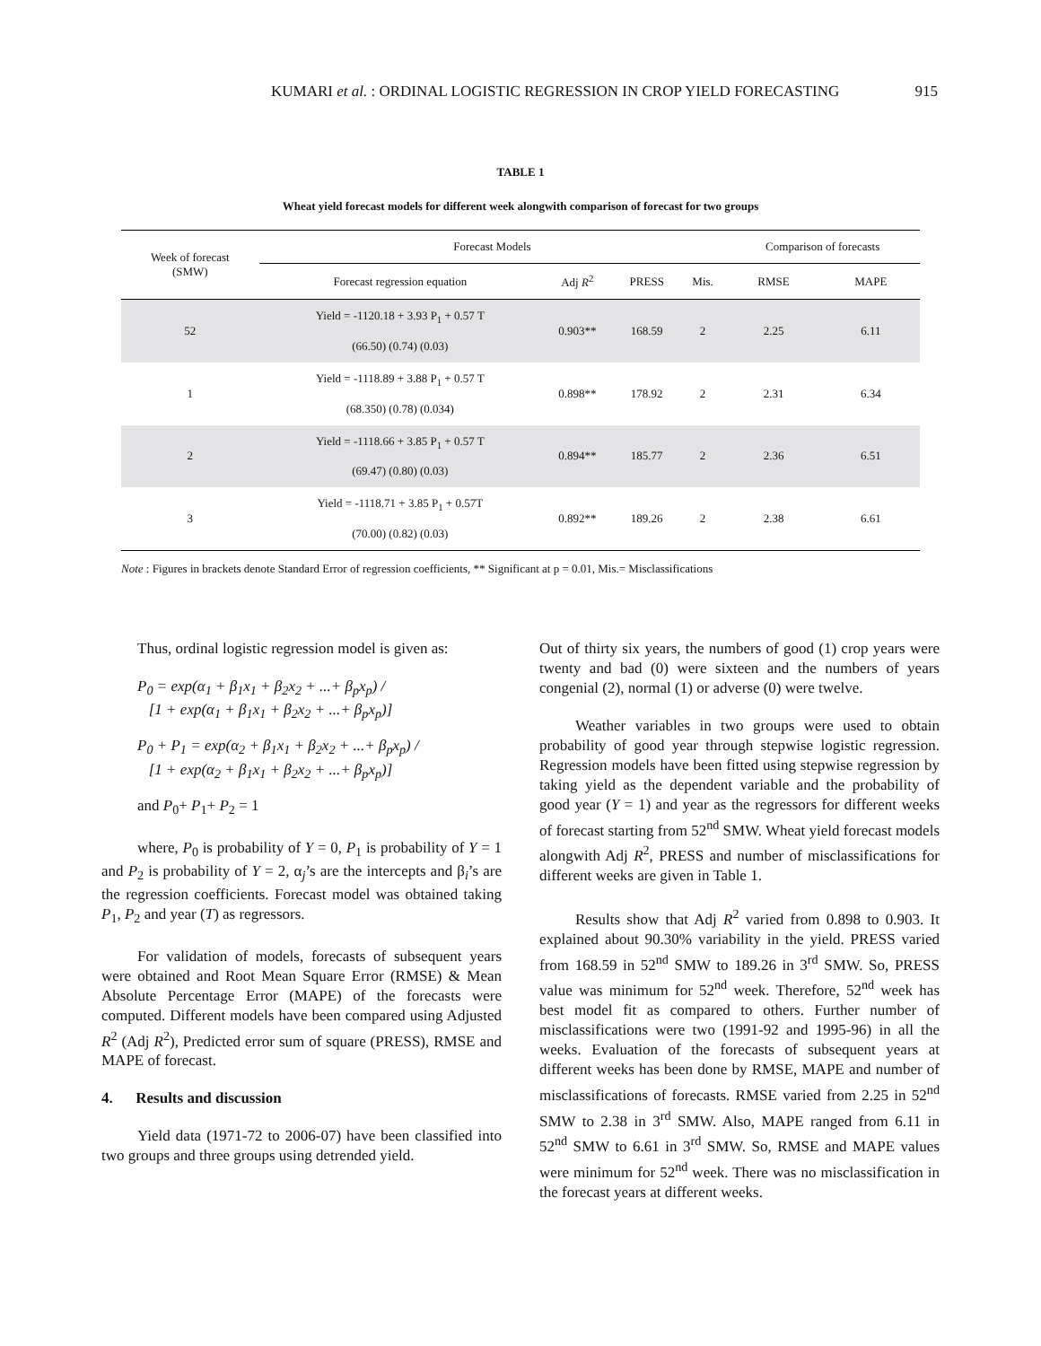KUMARI et al. : ORDINAL LOGISTIC REGRESSION IN CROP YIELD FORECASTING 915
TABLE 1
Wheat yield forecast models for different week alongwith comparison of forecast for two groups
| Week of forecast (SMW) | Forecast Models | | | | Comparison of forecasts | |
| --- | --- | --- | --- | --- | --- | --- |
| | Forecast regression equation | Adj R<sup>2</sup> | PRESS | Mis. | RMSE | MAPE |
| 52 | Yield = -1120.18 + 3.93 P<sub>1</sub> + 0.57 T (66.50) (0.74) (0.03) | 0.903** | 168.59 | 2 | 2.25 | 6.11 |
| 1 | Yield = -1118.89 + 3.88 P<sub>1</sub> + 0.57 T (68.350) (0.78) (0.034) | 0.898** | 178.92 | 2 | 2.31 | 6.34 |
| 2 | Yield = -1118.66 + 3.85 P<sub>1</sub> + 0.57 T (69.47) (0.80) (0.03) | 0.894** | 185.77 | 2 | 2.36 | 6.51 |
| 3 | Yield = -1118.71 + 3.85 P<sub>1</sub> + 0.57T (70.00) (0.82) (0.03) | 0.892** | 189.26 | 2 | 2.38 | 6.61 |
Note : Figures in brackets denote Standard Error of regression coefficients, ** Significant at p = 0.01, Mis.= Misclassifications
Thus, ordinal logistic regression model is given as:
P<sub>0</sub> = exp(α<sub>1</sub> + β<sub>1</sub>x<sub>1</sub> + β<sub>2</sub>x<sub>2</sub> + ...+ β<sub>p</sub>x<sub>p</sub>) /
[1 + exp(α<sub>1</sub> + β<sub>1</sub>x<sub>1</sub> + β<sub>2</sub>x<sub>2</sub> + ...+ β<sub>p</sub>x<sub>p</sub>)]
P<sub>0</sub> + P<sub>1</sub> = exp(α<sub>2</sub> + β<sub>1</sub>x<sub>1</sub> + β<sub>2</sub>x<sub>2</sub> + ...+ β<sub>p</sub>x<sub>p</sub>) /
[1 + exp(α<sub>2</sub> + β<sub>1</sub>x<sub>1</sub> + β<sub>2</sub>x<sub>2</sub> + ...+ β<sub>p</sub>x<sub>p</sub>)]
and P<sub>0</sub>+ P<sub>1</sub>+ P<sub>2</sub> = 1
where, P<sub>0</sub> is probability of Y = 0, P<sub>1</sub> is probability of Y = 1 and P<sub>2</sub> is probability of Y = 2, α<sub>j</sub>’s are the intercepts and β<sub>i</sub>’s are the regression coefficients. Forecast model was obtained taking P<sub>1</sub>, P<sub>2</sub> and year (T) as regressors.
For validation of models, forecasts of subsequent years were obtained and Root Mean Square Error (RMSE) & Mean Absolute Percentage Error (MAPE) of the forecasts were computed. Different models have been compared using Adjusted R<sup>2</sup> (Adj R<sup>2</sup>), Predicted error sum of square (PRESS), RMSE and MAPE of forecast.
4. Results and discussion
Yield data (1971-72 to 2006-07) have been classified into two groups and three groups using detrended yield.
Out of thirty six years, the numbers of good (1) crop years were twenty and bad (0) were sixteen and the numbers of years congenial (2), normal (1) or adverse (0) were twelve.
Weather variables in two groups were used to obtain probability of good year through stepwise logistic regression. Regression models have been fitted using stepwise regression by taking yield as the dependent variable and the probability of good year (Y = 1) and year as the regressors for different weeks of forecast starting from 52<sup>nd</sup> SMW. Wheat yield forecast models alongwith Adj R<sup>2</sup>, PRESS and number of misclassifications for different weeks are given in Table 1.
Results show that Adj R<sup>2</sup> varied from 0.898 to 0.903. It explained about 90.30% variability in the yield. PRESS varied from 168.59 in 52<sup>nd</sup> SMW to 189.26 in 3<sup>rd</sup> SMW. So, PRESS value was minimum for 52<sup>nd</sup> week. Therefore, 52<sup>nd</sup> week has best model fit as compared to others. Further number of misclassifications were two (1991-92 and 1995-96) in all the weeks. Evaluation of the forecasts of subsequent years at different weeks has been done by RMSE, MAPE and number of misclassifications of forecasts. RMSE varied from 2.25 in 52<sup>nd</sup> SMW to 2.38 in 3<sup>rd</sup> SMW. Also, MAPE ranged from 6.11 in 52<sup>nd</sup> SMW to 6.61 in 3<sup>rd</sup> SMW. So, RMSE and MAPE values were minimum for 52<sup>nd</sup> week. There was no misclassification in the forecast years at different weeks.